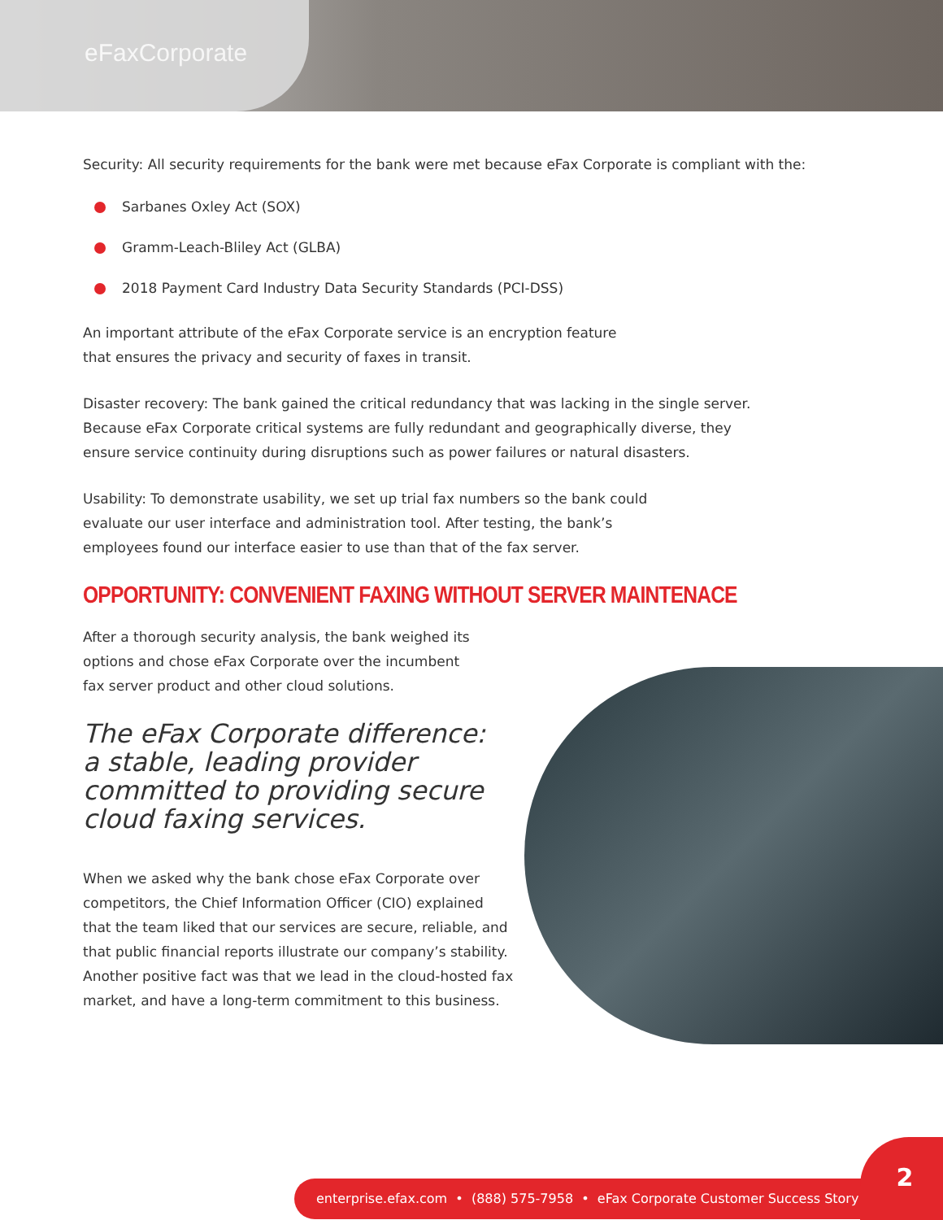eFax Corporate
Security: All security requirements for the bank were met because eFax Corporate is compliant with the:
Sarbanes Oxley Act (SOX)
Gramm-Leach-Bliley Act (GLBA)
2018 Payment Card Industry Data Security Standards (PCI-DSS)
An important attribute of the eFax Corporate service is an encryption feature
that ensures the privacy and security of faxes in transit.
Disaster recovery: The bank gained the critical redundancy that was lacking in the single server.
Because eFax Corporate critical systems are fully redundant and geographically diverse, they
ensure service continuity during disruptions such as power failures or natural disasters.
Usability: To demonstrate usability, we set up trial fax numbers so the bank could
evaluate our user interface and administration tool. After testing, the bank’s
employees found our interface easier to use than that of the fax server.
OPPORTUNITY: CONVENIENT FAXING WITHOUT SERVER MAINTENACE
After a thorough security analysis, the bank weighed its
options and chose eFax Corporate over the incumbent
fax server product and other cloud solutions.
The eFax Corporate difference:
a stable, leading provider
committed to providing secure
cloud faxing services.
When we asked why the bank chose eFax Corporate over competitors, the Chief Information Officer (CIO) explained that the team liked that our services are secure, reliable, and that public financial reports illustrate our company’s stability. Another positive fact was that we lead in the cloud-hosted fax market, and have a long-term commitment to this business.
enterprise.efax.com • (888) 575-7958 • eFax Corporate Customer Success Story
2